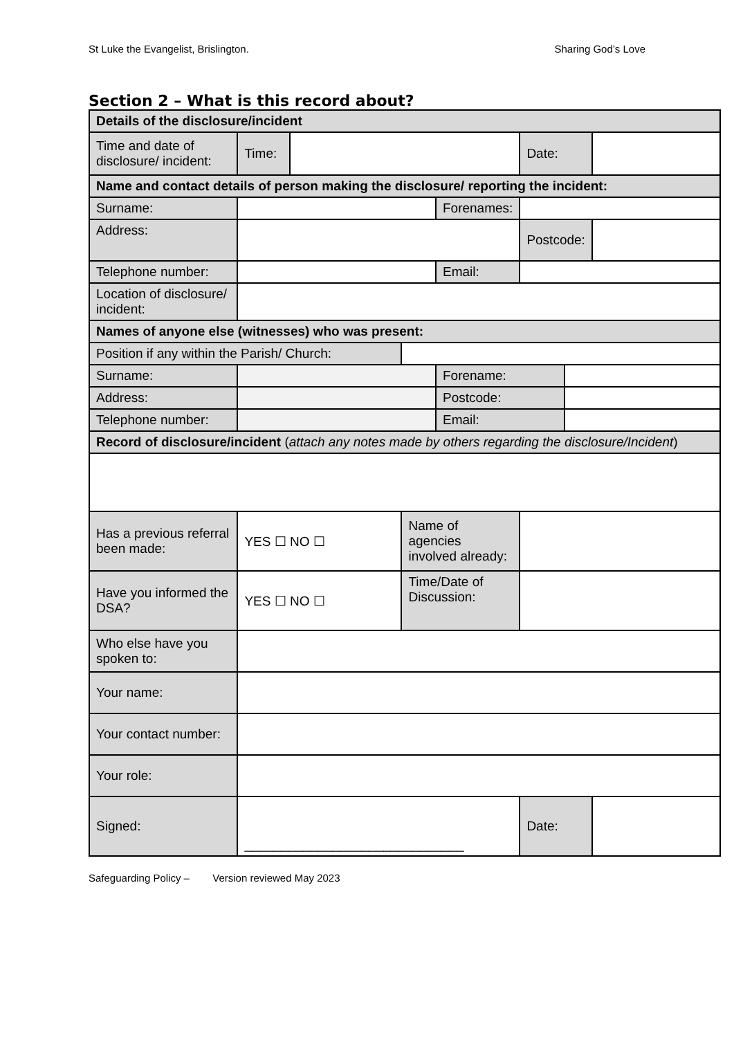St Luke the Evangelist, Brislington. Sharing God’s Love
Section 2 – What is this record about?
| Details of the disclosure/incident | | | | | | | |
| Time and date of disclosure/ incident: | Time: | | | | Date: | | |
| Name and contact details of person making the disclosure/ reporting the incident: | | | | | | | |
| Surname: | | | | Forenames: | | | |
| Address: | | | | | Postcode: | | |
| Telephone number: | | | | Email: | | | |
| Location of disclosure/ incident: | | | | | | | |
| Names of anyone else (witnesses) who was present: | | | | | | | |
| Position if any within the Parish/ Church: | | | | | | | |
| Surname: | | | | Forename: | | | |
| Address: | | | | Postcode: | | | |
| Telephone number: | | | | Email: | | | |
| Record of disclosure/incident ( attach any notes made by others regarding the disclosure/Incident ) | | | | | | | |
| Has a previous referral been made: | YES ☐ NO ☐ | | Name of agencies involved already: | | | | |
| Have you informed the DSA? | YES ☐ NO ☐ | | Time/Date of Discussion: | | | | |
| Who else have you spoken to: | | | | | | | |
| Your name: | | | | | | | |
| Your contact number: | | | | | | | |
| Your role: | | | | | | | |
| Signed: | ______________________________ | | | | Date: | | |
Safeguarding Policy – Version reviewed May 2023